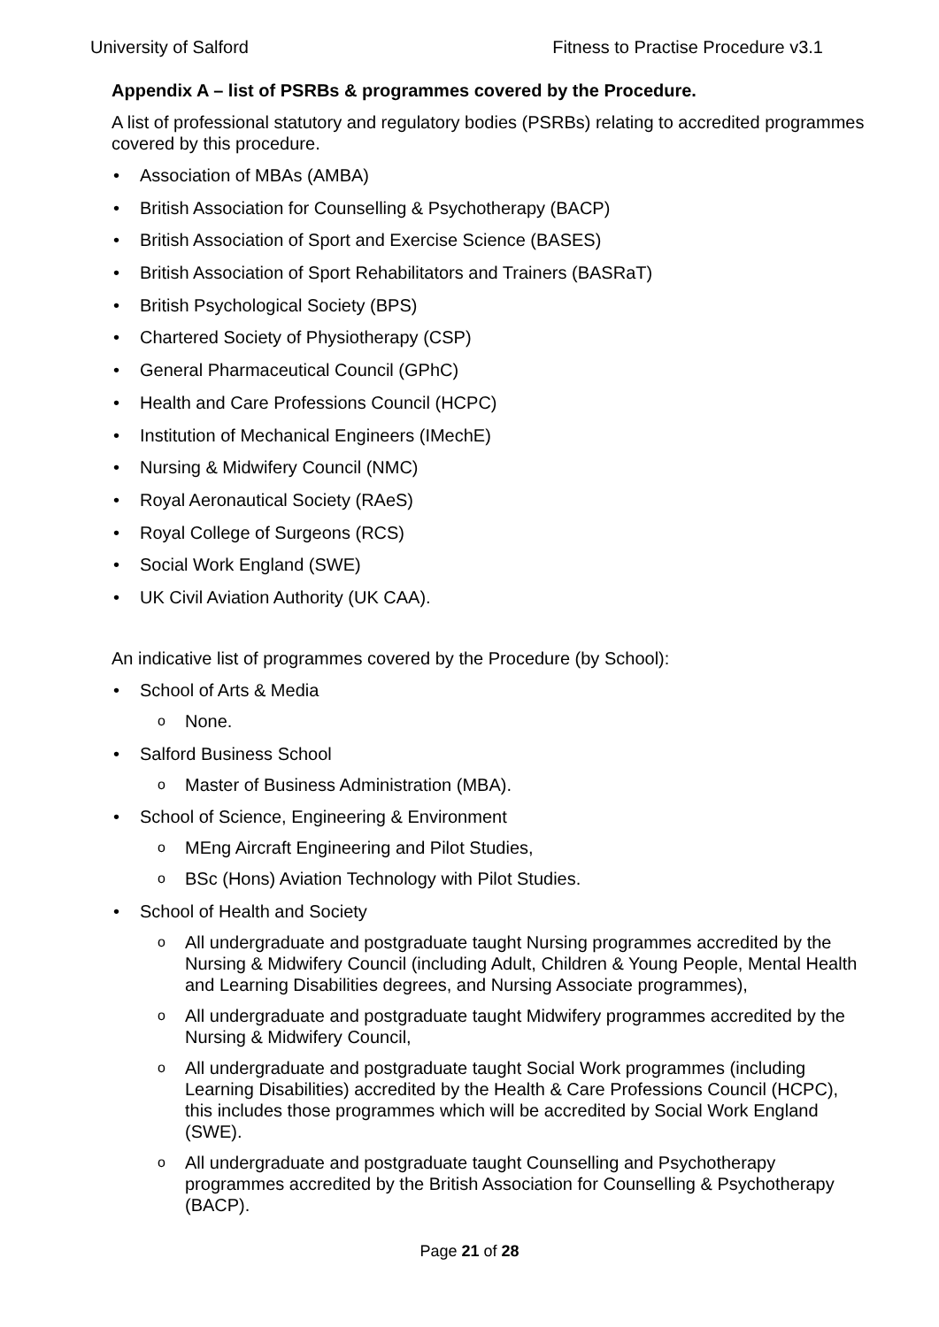University of Salford Fitness to Practise Procedure v3.1
Appendix A – list of PSRBs & programmes covered by the Procedure.
A list of professional statutory and regulatory bodies (PSRBs) relating to accredited programmes covered by this procedure.
Association of MBAs (AMBA)
British Association for Counselling & Psychotherapy (BACP)
British Association of Sport and Exercise Science (BASES)
British Association of Sport Rehabilitators and Trainers (BASRaT)
British Psychological Society (BPS)
Chartered Society of Physiotherapy (CSP)
General Pharmaceutical Council (GPhC)
Health and Care Professions Council (HCPC)
Institution of Mechanical Engineers (IMechE)
Nursing & Midwifery Council (NMC)
Royal Aeronautical Society (RAeS)
Royal College of Surgeons (RCS)
Social Work England (SWE)
UK Civil Aviation Authority (UK CAA).
An indicative list of programmes covered by the Procedure (by School):
School of Arts & Media
None.
Salford Business School
Master of Business Administration (MBA).
School of Science, Engineering & Environment
MEng Aircraft Engineering and Pilot Studies,
BSc (Hons) Aviation Technology with Pilot Studies.
School of Health and Society
All undergraduate and postgraduate taught Nursing programmes accredited by the Nursing & Midwifery Council (including Adult, Children & Young People, Mental Health and Learning Disabilities degrees, and Nursing Associate programmes),
All undergraduate and postgraduate taught Midwifery programmes accredited by the Nursing & Midwifery Council,
All undergraduate and postgraduate taught Social Work programmes (including Learning Disabilities) accredited by the Health & Care Professions Council (HCPC), this includes those programmes which will be accredited by Social Work England (SWE).
All undergraduate and postgraduate taught Counselling and Psychotherapy programmes accredited by the British Association for Counselling & Psychotherapy (BACP).
Page 21 of 28